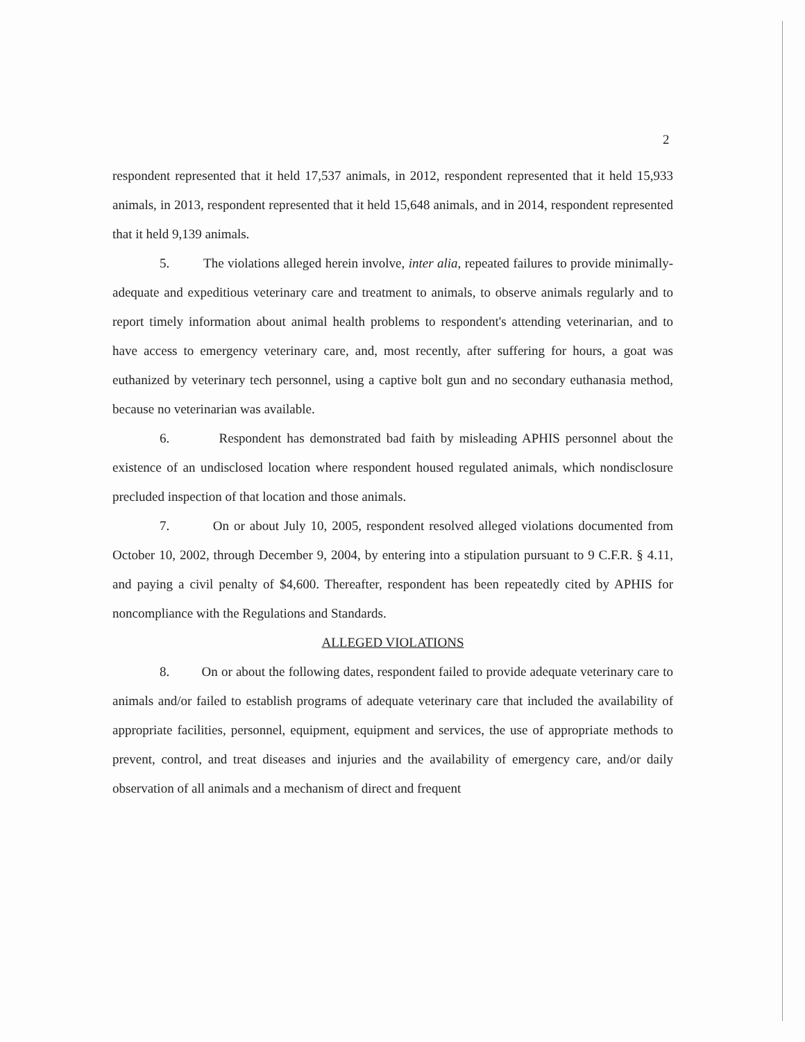2
respondent represented that it held 17,537 animals, in 2012, respondent represented that it held 15,933 animals, in 2013, respondent represented that it held 15,648 animals, and in 2014, respondent represented that it held 9,139 animals.
5. The violations alleged herein involve, inter alia, repeated failures to provide minimally-adequate and expeditious veterinary care and treatment to animals, to observe animals regularly and to report timely information about animal health problems to respondent's attending veterinarian, and to have access to emergency veterinary care, and, most recently, after suffering for hours, a goat was euthanized by veterinary tech personnel, using a captive bolt gun and no secondary euthanasia method, because no veterinarian was available.
6. Respondent has demonstrated bad faith by misleading APHIS personnel about the existence of an undisclosed location where respondent housed regulated animals, which nondisclosure precluded inspection of that location and those animals.
7. On or about July 10, 2005, respondent resolved alleged violations documented from October 10, 2002, through December 9, 2004, by entering into a stipulation pursuant to 9 C.F.R. § 4.11, and paying a civil penalty of $4,600. Thereafter, respondent has been repeatedly cited by APHIS for noncompliance with the Regulations and Standards.
ALLEGED VIOLATIONS
8. On or about the following dates, respondent failed to provide adequate veterinary care to animals and/or failed to establish programs of adequate veterinary care that included the availability of appropriate facilities, personnel, equipment, equipment and services, the use of appropriate methods to prevent, control, and treat diseases and injuries and the availability of emergency care, and/or daily observation of all animals and a mechanism of direct and frequent